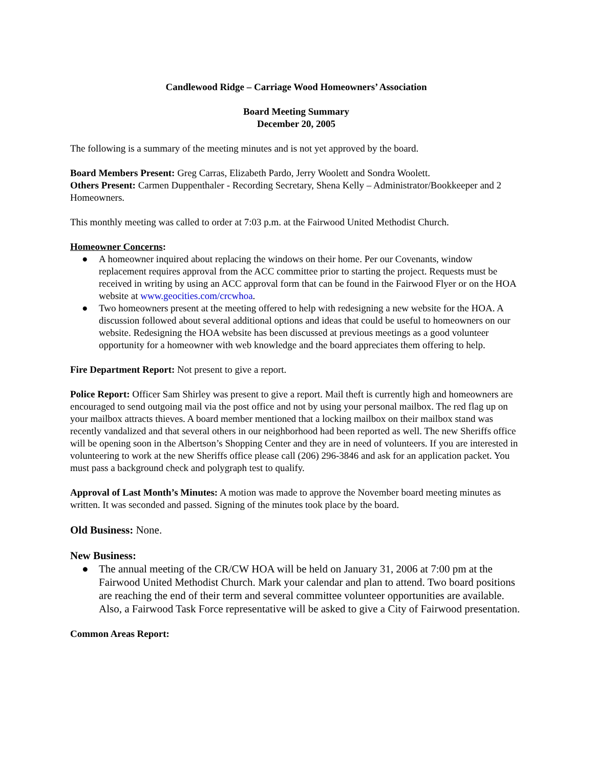Candlewood Ridge – Carriage Wood Homeowners’ Association
Board Meeting Summary
December 20, 2005
The following is a summary of the meeting minutes and is not yet approved by the board.
Board Members Present: Greg Carras, Elizabeth Pardo, Jerry Woolett and Sondra Woolett.
Others Present: Carmen Duppenthaler - Recording Secretary, Shena Kelly – Administrator/Bookkeeper and 2 Homeowners.
This monthly meeting was called to order at 7:03 p.m. at the Fairwood United Methodist Church.
Homeowner Concerns:
● A homeowner inquired about replacing the windows on their home. Per our Covenants, window replacement requires approval from the ACC committee prior to starting the project. Requests must be received in writing by using an ACC approval form that can be found in the Fairwood Flyer or on the HOA website at www.geocities.com/crcwhoa.
● Two homeowners present at the meeting offered to help with redesigning a new website for the HOA. A discussion followed about several additional options and ideas that could be useful to homeowners on our website. Redesigning the HOA website has been discussed at previous meetings as a good volunteer opportunity for a homeowner with web knowledge and the board appreciates them offering to help.
Fire Department Report: Not present to give a report.
Police Report: Officer Sam Shirley was present to give a report. Mail theft is currently high and homeowners are encouraged to send outgoing mail via the post office and not by using your personal mailbox. The red flag up on your mailbox attracts thieves. A board member mentioned that a locking mailbox on their mailbox stand was recently vandalized and that several others in our neighborhood had been reported as well. The new Sheriffs office will be opening soon in the Albertson’s Shopping Center and they are in need of volunteers. If you are interested in volunteering to work at the new Sheriffs office please call (206) 296-3846 and ask for an application packet. You must pass a background check and polygraph test to qualify.
Approval of Last Month’s Minutes: A motion was made to approve the November board meeting minutes as written. It was seconded and passed. Signing of the minutes took place by the board.
Old Business: None.
New Business:
● The annual meeting of the CR/CW HOA will be held on January 31, 2006 at 7:00 pm at the Fairwood United Methodist Church. Mark your calendar and plan to attend. Two board positions are reaching the end of their term and several committee volunteer opportunities are available. Also, a Fairwood Task Force representative will be asked to give a City of Fairwood presentation.
Common Areas Report: